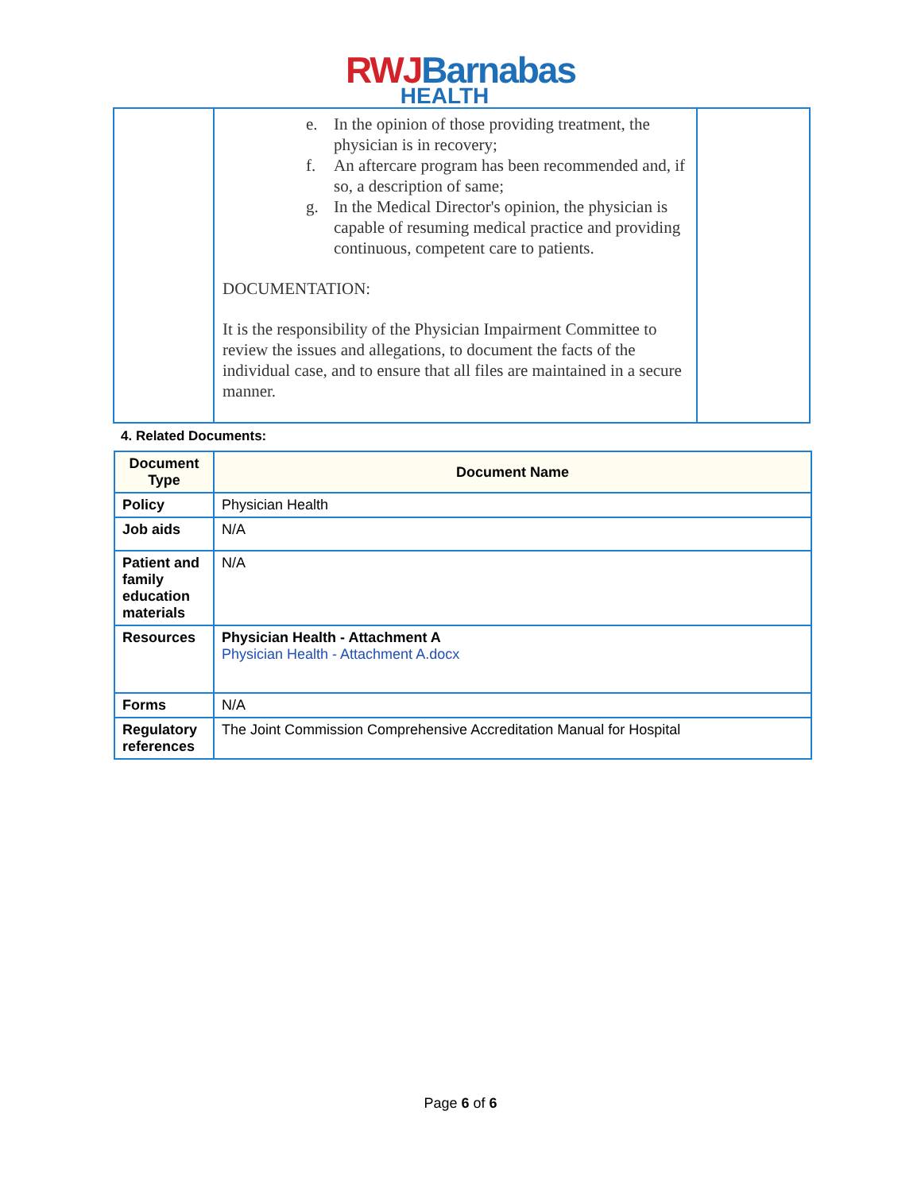RWJ Barnabas
HEALTH
| | e. In the opinion of those providing treatment, the physician is in recovery; f. An aftercare program has been recommended and, if so, a description of same; g. In the Medical Director's opinion, the physician is capable of resuming medical practice and providing continuous, competent care to patients. DOCUMENTATION: It is the responsibility of the Physician Impairment Committee to review the issues and allegations, to document the facts of the individual case, and to ensure that all files are maintained in a secure manner. | |
4. Related Documents:
| Document Type | Document Name |
| --- | --- |
| Policy | Physician Health |
| Job aids | N/A |
| Patient and family education materials | N/A |
| Resources | Physician Health - Attachment A Physician Health - Attachment A.docx |
| Forms | N/A |
| Regulatory references | The Joint Commission Comprehensive Accreditation Manual for Hospital |
Page 6 of 6